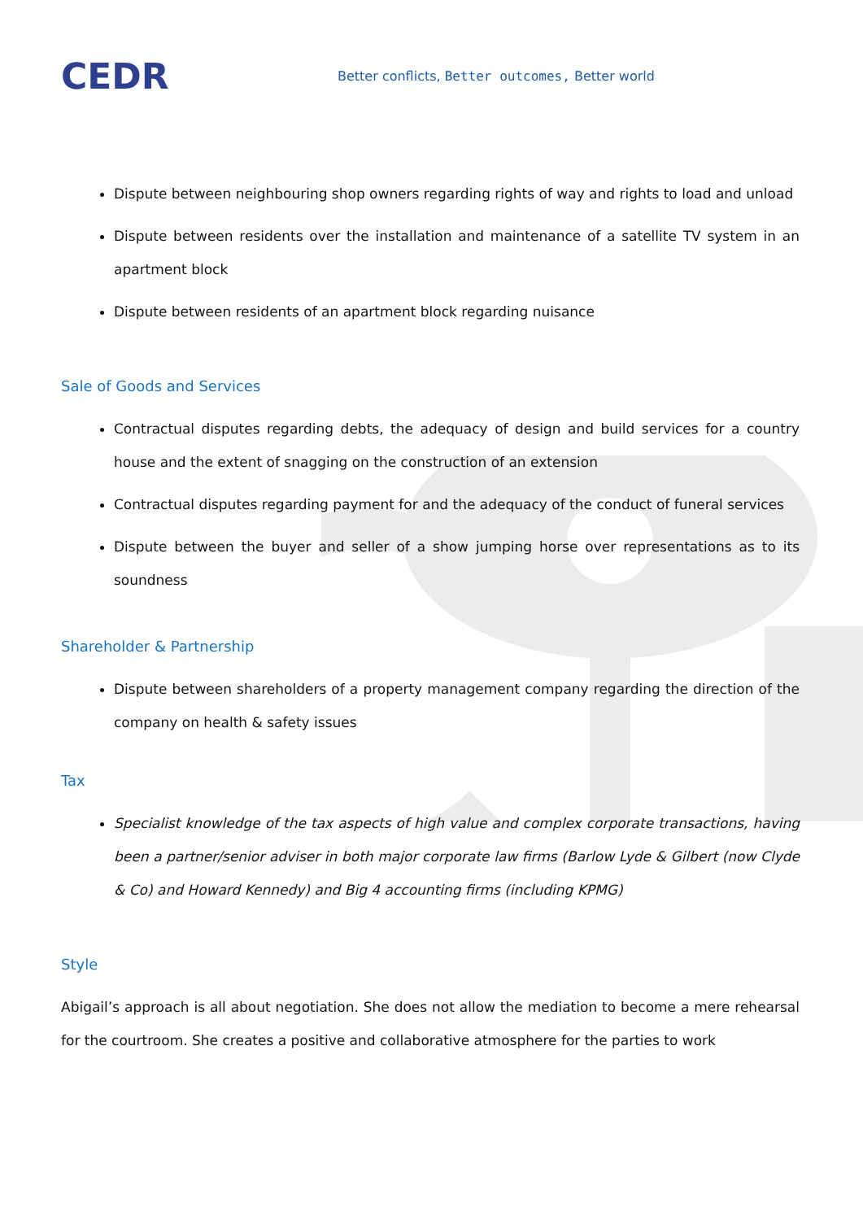CEDR
Better conflicts, Better outcomes, Better world
Dispute between neighbouring shop owners regarding rights of way and rights to load and unload
Dispute between residents over the installation and maintenance of a satellite TV system in an apartment block
Dispute between residents of an apartment block regarding nuisance
Sale of Goods and Services
Contractual disputes regarding debts, the adequacy of design and build services for a country house and the extent of snagging on the construction of an extension
Contractual disputes regarding payment for and the adequacy of the conduct of funeral services
Dispute between the buyer and seller of a show jumping horse over representations as to its soundness
Shareholder & Partnership
Dispute between shareholders of a property management company regarding the direction of the company on health & safety issues
Tax
Specialist knowledge of the tax aspects of high value and complex corporate transactions, having been a partner/senior adviser in both major corporate law firms (Barlow Lyde & Gilbert (now Clyde & Co) and Howard Kennedy) and Big 4 accounting firms (including KPMG)
Style
Abigail’s approach is all about negotiation. She does not allow the mediation to become a mere rehearsal for the courtroom. She creates a positive and collaborative atmosphere for the parties to work